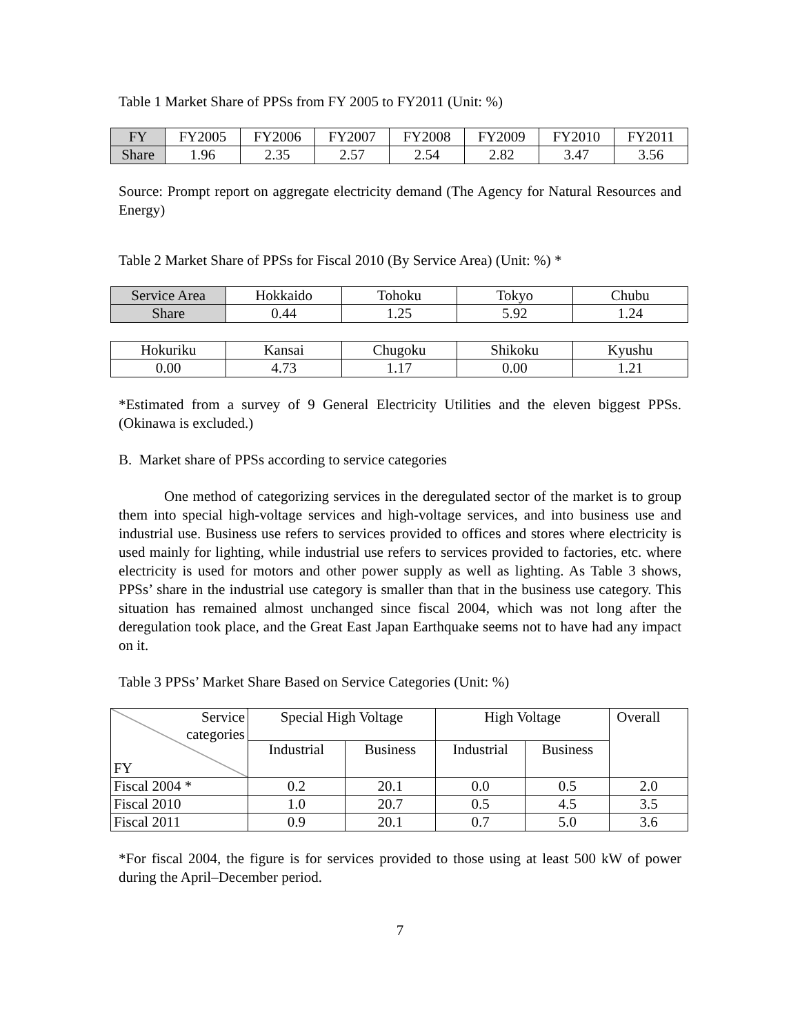Table 1 Market Share of PPSs from FY 2005 to FY2011 (Unit: %)
| FY | FY2005 | FY2006 | FY2007 | FY2008 | FY2009 | FY2010 | FY2011 |
| Share | 1.96 | 2.35 | 2.57 | 2.54 | 2.82 | 3.47 | 3.56 |
Source: Prompt report on aggregate electricity demand (The Agency for Natural Resources and Energy)
Table 2 Market Share of PPSs for Fiscal 2010 (By Service Area) (Unit: %) *
| Service Area | Hokkaido | Tohoku | Tokyo | Chubu |
| Share | 0.44 | 1.25 | 5.92 | 1.24 |
| Hokuriku | Kansai | Chugoku | Shikoku | Kyushu |
| 0.00 | 4.73 | 1.17 | 0.00 | 1.21 |
*Estimated from a survey of 9 General Electricity Utilities and the eleven biggest PPSs. (Okinawa is excluded.)
B. Market share of PPSs according to service categories
One method of categorizing services in the deregulated sector of the market is to group them into special high-voltage services and high-voltage services, and into business use and industrial use. Business use refers to services provided to offices and stores where electricity is used mainly for lighting, while industrial use refers to services provided to factories, etc. where electricity is used for motors and other power supply as well as lighting. As Table 3 shows, PPSs’ share in the industrial use category is smaller than that in the business use category. This situation has remained almost unchanged since fiscal 2004, which was not long after the deregulation took place, and the Great East Japan Earthquake seems not to have had any impact on it.
Table 3 PPSs’ Market Share Based on Service Categories (Unit: %)
| Service categories FY | Special High Voltage | | High Voltage | | Overall |
| --- | --- | --- | --- | --- | --- |
| | Industrial | Business | Industrial | Business | |
| Fiscal 2004 * | 0.2 | 20.1 | 0.0 | 0.5 | 2.0 |
| Fiscal 2010 | 1.0 | 20.7 | 0.5 | 4.5 | 3.5 |
| Fiscal 2011 | 0.9 | 20.1 | 0.7 | 5.0 | 3.6 |
*For fiscal 2004, the figure is for services provided to those using at least 500 kW of power during the April–December period.
7